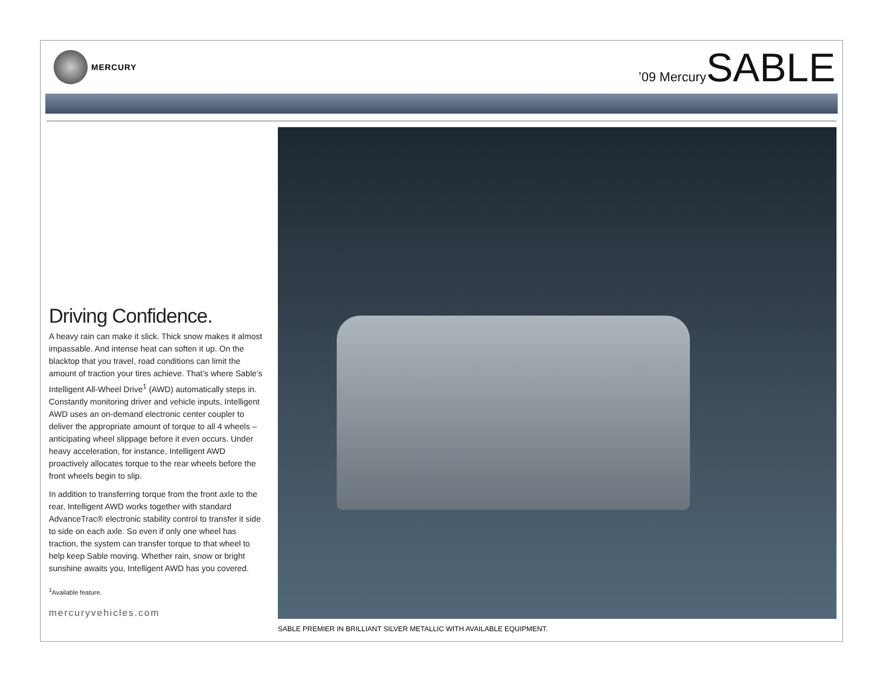MERCURY
’09 MercurySABLE
Driving Confidence.
A heavy rain can make it slick. Thick snow makes it almost impassable. And intense heat can soften it up. On the blacktop that you travel, road conditions can limit the amount of traction your tires achieve. That’s where Sable’s Intelligent All-Wheel Drive<sup>1</sup> (AWD) automatically steps in. Constantly monitoring driver and vehicle inputs, Intelligent AWD uses an on-demand electronic center coupler to deliver the appropriate amount of torque to all 4 wheels – anticipating wheel slippage before it even occurs. Under heavy acceleration, for instance, Intelligent AWD proactively allocates torque to the rear wheels before the front wheels begin to slip.
In addition to transferring torque from the front axle to the rear, Intelligent AWD works together with standard AdvanceTrac® electronic stability control to transfer it side to side on each axle. So even if only one wheel has traction, the system can transfer torque to that wheel to help keep Sable moving. Whether rain, snow or bright sunshine awaits you, Intelligent AWD has you covered.
<sup>1</sup> Available feature.
mercuryvehicles.com
SABLE PREMIER IN BRILLIANT SILVER METALLIC WITH AVAILABLE EQUIPMENT.